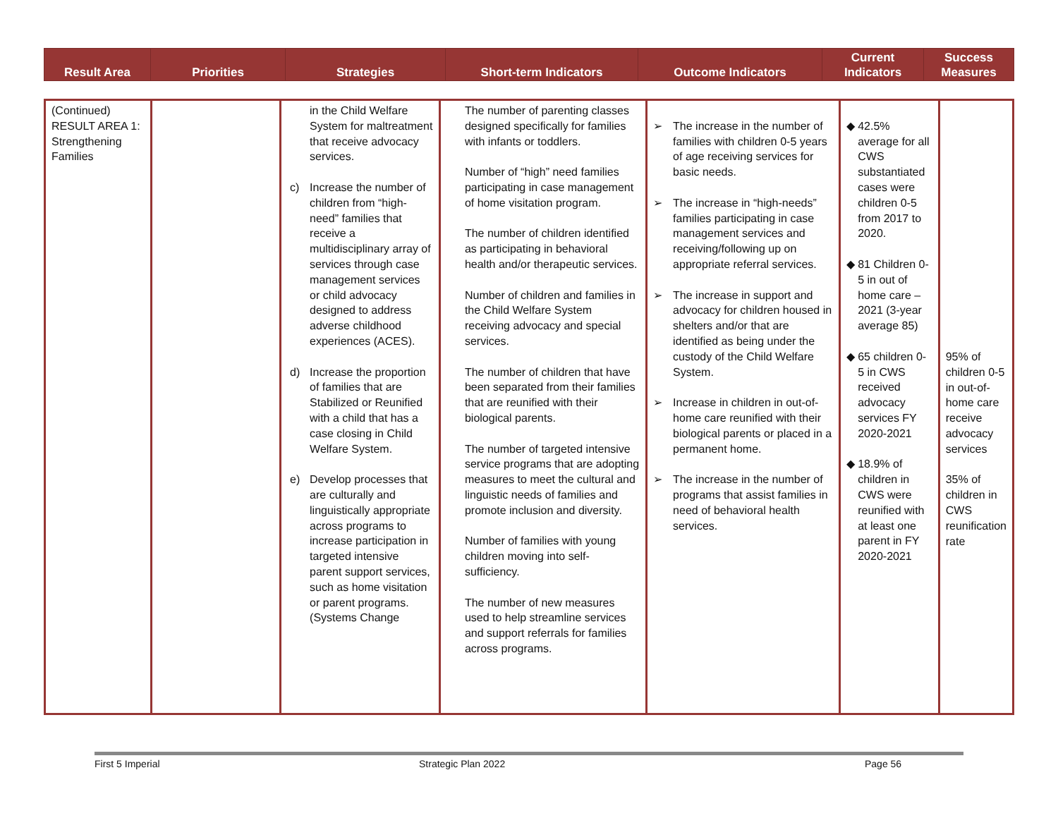| Result Area | Priorities | Strategies | Short-term Indicators | Outcome Indicators | Current Indicators | Success Measures |
| --- | --- | --- | --- | --- | --- | --- |
| (Continued) RESULT AREA 1: Strengthening Families | | in the Child Welfare System for maltreatment that receive advocacy services. c) Increase the number of children from “high-need” families that receive a multidisciplinary array of services through case management services or child advocacy designed to address adverse childhood experiences (ACES). d) Increase the proportion of families that are Stabilized or Reunified with a child that has a case closing in Child Welfare System. e) Develop processes that are culturally and linguistically appropriate across programs to increase participation in targeted intensive parent support services, such as home visitation or parent programs. (Systems Change | The number of parenting classes designed specifically for families with infants or toddlers. Number of “high” need families participating in case management of home visitation program. The number of children identified as participating in behavioral health and/or therapeutic services. Number of children and families in the Child Welfare System receiving advocacy and special services. The number of children that have been separated from their families that are reunified with their biological parents. The number of targeted intensive service programs that are adopting measures to meet the cultural and linguistic needs of families and promote inclusion and diversity. Number of families with young children moving into self-sufficiency. The number of new measures used to help streamline services and support referrals for families across programs. | ➢ The increase in the number of families with children 0-5 years of age receiving services for basic needs. ➢ The increase in “high-needs” families participating in case management services and receiving/following up on appropriate referral services. ➢ The increase in support and advocacy for children housed in shelters and/or that are identified as being under the custody of the Child Welfare System. ➢ Increase in children in out-of-home care reunified with their biological parents or placed in a permanent home. ➢ The increase in the number of programs that assist families in need of behavioral health services. | ◆ 42.5% average for all CWS substantiated cases were children 0-5 from 2017 to 2020. ◆ 81 Children 0-5 in out of home care – 2021 (3-year average 85) ◆ 65 children 0-5 in CWS received advocacy services FY 2020-2021 ◆ 18.9% of children in CWS were reunified with at least one parent in FY 2020-2021 | 95% of children 0-5 in out-of-home care receive advocacy services 35% of children in CWS reunification rate |
First 5 Imperial Strategic Plan 2022 Page 56